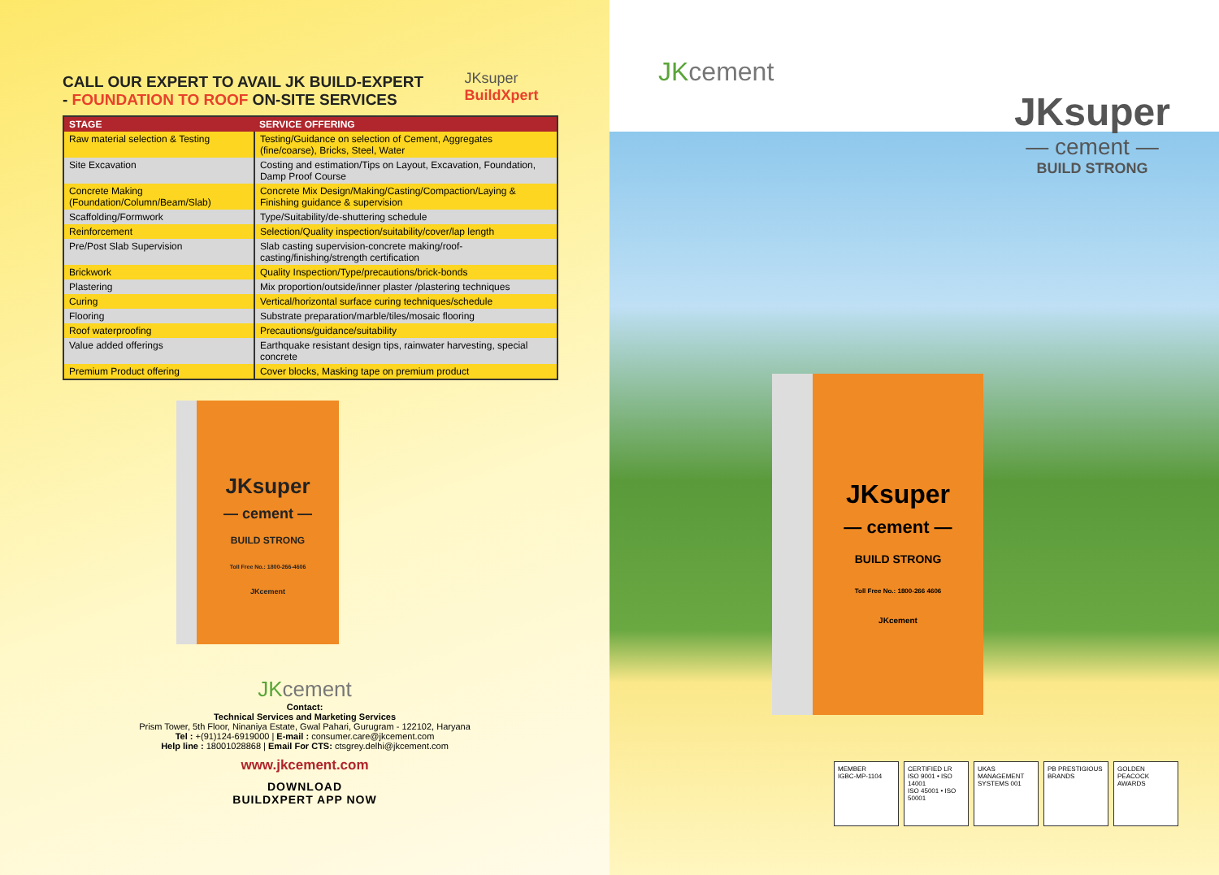CALL OUR EXPERT TO AVAIL JK BUILD-EXPERT - FOUNDATION TO ROOF ON-SITE SERVICES
JKsuper
BuildXpert
| STAGE | SERVICE OFFERING |
| --- | --- |
| Raw material selection & Testing | Testing/Guidance on selection of Cement, Aggregates (fine/coarse), Bricks, Steel, Water |
| Site Excavation | Costing and estimation/Tips on Layout, Excavation, Foundation, Damp Proof Course |
| Concrete Making (Foundation/Column/Beam/Slab) | Concrete Mix Design/Making/Casting/Compaction/Laying & Finishing guidance & supervision |
| Scaffolding/Formwork | Type/Suitability/de-shuttering schedule |
| Reinforcement | Selection/Quality inspection/suitability/cover/lap length |
| Pre/Post Slab Supervision | Slab casting supervision-concrete making/roof-casting/finishing/strength certification |
| Brickwork | Quality Inspection/Type/precautions/brick-bonds |
| Plastering | Mix proportion/outside/inner plaster /plastering techniques |
| Curing | Vertical/horizontal surface curing techniques/schedule |
| Flooring | Substrate preparation/marble/tiles/mosaic flooring |
| Roof waterproofing | Precautions/guidance/suitability |
| Value added offerings | Earthquake resistant design tips, rainwater harvesting, special concrete |
| Premium Product offering | Cover blocks, Masking tape on premium product |
JKsuper
— cement —
BUILD STRONG
Toll Free No.: 1800-266-4606
JKcement
JKcement
Contact:
Technical Services and Marketing Services
Prism Tower, 5th Floor, Ninaniya Estate, Gwal Pahari, Gurugram - 122102, Haryana
Tel : +(91)124-6919000 | E-mail : consumer.care@jkcement.com
Help line : 18001028868 | Email For CTS: ctsgrey.delhi@jkcement.com
www.jkcement.com
DOWNLOAD
BUILDXPERT APP NOW
JKcement
JKsuper
— cement —
BUILD STRONG
JKsuper
— cement —
BUILD STRONG
Toll Free No.: 1800-266 4606
JKcement
MEMBER
IGBC-MP-1104
CERTIFIED LR
ISO 9001 • ISO 14001
ISO 45001 • ISO 50001
UKAS MANAGEMENT SYSTEMS 001
PB PRESTIGIOUS BRANDS
GOLDEN PEACOCK AWARDS